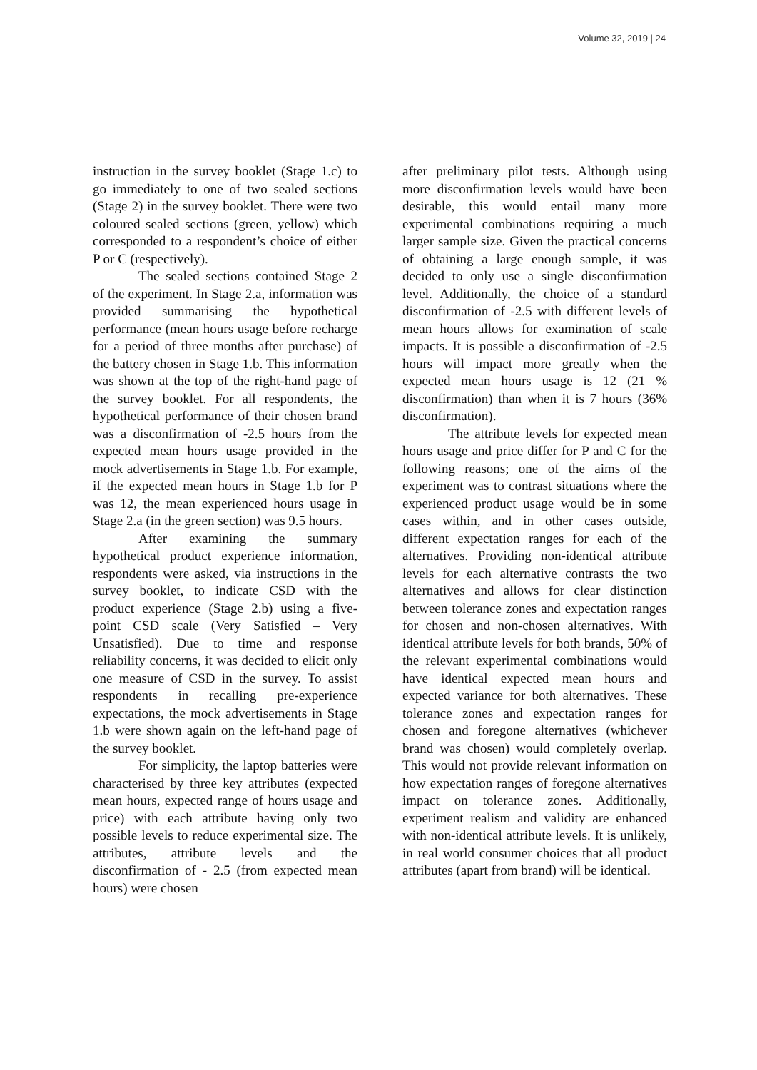Volume 32, 2019 | 24
instruction in the survey booklet (Stage 1.c) to go immediately to one of two sealed sections (Stage 2) in the survey booklet. There were two coloured sealed sections (green, yellow) which corresponded to a respondent’s choice of either P or C (respectively).
The sealed sections contained Stage 2 of the experiment. In Stage 2.a, information was provided summarising the hypothetical performance (mean hours usage before recharge for a period of three months after purchase) of the battery chosen in Stage 1.b. This information was shown at the top of the right-hand page of the survey booklet. For all respondents, the hypothetical performance of their chosen brand was a disconfirmation of -2.5 hours from the expected mean hours usage provided in the mock advertisements in Stage 1.b. For example, if the expected mean hours in Stage 1.b for P was 12, the mean experienced hours usage in Stage 2.a (in the green section) was 9.5 hours.
After examining the summary hypothetical product experience information, respondents were asked, via instructions in the survey booklet, to indicate CSD with the product experience (Stage 2.b) using a five-point CSD scale (Very Satisfied – Very Unsatisfied). Due to time and response reliability concerns, it was decided to elicit only one measure of CSD in the survey. To assist respondents in recalling pre-experience expectations, the mock advertisements in Stage 1.b were shown again on the left-hand page of the survey booklet.
For simplicity, the laptop batteries were characterised by three key attributes (expected mean hours, expected range of hours usage and price) with each attribute having only two possible levels to reduce experimental size. The attributes, attribute levels and the disconfirmation of - 2.5 (from expected mean hours) were chosen
after preliminary pilot tests. Although using more disconfirmation levels would have been desirable, this would entail many more experimental combinations requiring a much larger sample size. Given the practical concerns of obtaining a large enough sample, it was decided to only use a single disconfirmation level. Additionally, the choice of a standard disconfirmation of -2.5 with different levels of mean hours allows for examination of scale impacts. It is possible a disconfirmation of -2.5 hours will impact more greatly when the expected mean hours usage is 12 (21 % disconfirmation) than when it is 7 hours (36% disconfirmation).
The attribute levels for expected mean hours usage and price differ for P and C for the following reasons; one of the aims of the experiment was to contrast situations where the experienced product usage would be in some cases within, and in other cases outside, different expectation ranges for each of the alternatives. Providing non-identical attribute levels for each alternative contrasts the two alternatives and allows for clear distinction between tolerance zones and expectation ranges for chosen and non-chosen alternatives. With identical attribute levels for both brands, 50% of the relevant experimental combinations would have identical expected mean hours and expected variance for both alternatives. These tolerance zones and expectation ranges for chosen and foregone alternatives (whichever brand was chosen) would completely overlap. This would not provide relevant information on how expectation ranges of foregone alternatives impact on tolerance zones. Additionally, experiment realism and validity are enhanced with non-identical attribute levels. It is unlikely, in real world consumer choices that all product attributes (apart from brand) will be identical.